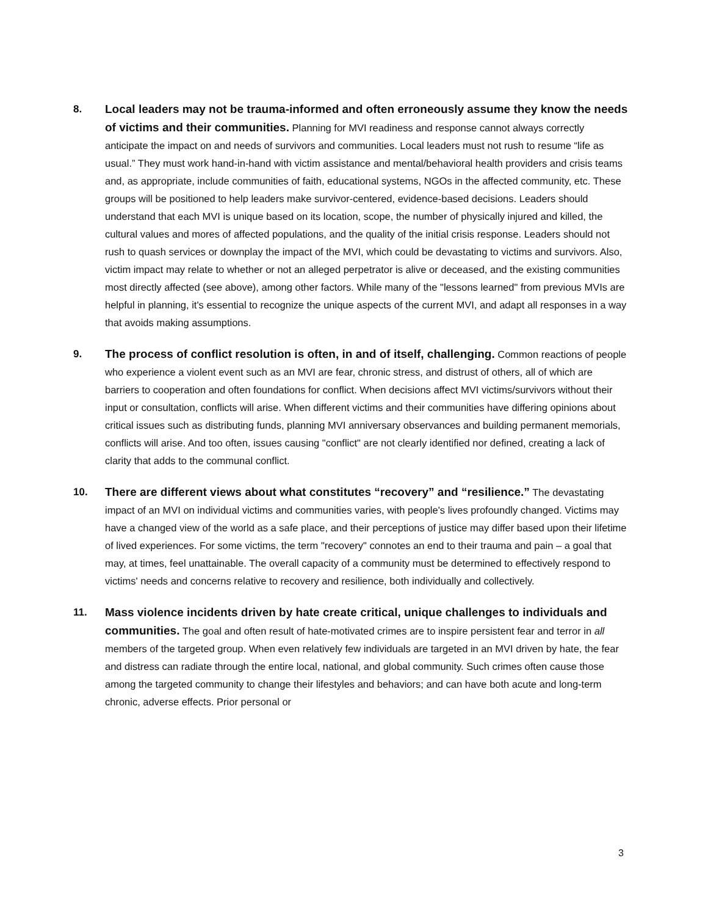8. Local leaders may not be trauma-informed and often erroneously assume they know the needs of victims and their communities. Planning for MVI readiness and response cannot always correctly anticipate the impact on and needs of survivors and communities. Local leaders must not rush to resume “life as usual.” They must work hand-in-hand with victim assistance and mental/behavioral health providers and crisis teams and, as appropriate, include communities of faith, educational systems, NGOs in the affected community, etc. These groups will be positioned to help leaders make survivor-centered, evidence-based decisions. Leaders should understand that each MVI is unique based on its location, scope, the number of physically injured and killed, the cultural values and mores of affected populations, and the quality of the initial crisis response. Leaders should not rush to quash services or downplay the impact of the MVI, which could be devastating to victims and survivors. Also, victim impact may relate to whether or not an alleged perpetrator is alive or deceased, and the existing communities most directly affected (see above), among other factors. While many of the "lessons learned" from previous MVIs are helpful in planning, it's essential to recognize the unique aspects of the current MVI, and adapt all responses in a way that avoids making assumptions.
9. The process of conflict resolution is often, in and of itself, challenging. Common reactions of people who experience a violent event such as an MVI are fear, chronic stress, and distrust of others, all of which are barriers to cooperation and often foundations for conflict. When decisions affect MVI victims/survivors without their input or consultation, conflicts will arise. When different victims and their communities have differing opinions about critical issues such as distributing funds, planning MVI anniversary observances and building permanent memorials, conflicts will arise. And too often, issues causing "conflict" are not clearly identified nor defined, creating a lack of clarity that adds to the communal conflict.
10. There are different views about what constitutes “recovery” and “resilience.” The devastating impact of an MVI on individual victims and communities varies, with people's lives profoundly changed. Victims may have a changed view of the world as a safe place, and their perceptions of justice may differ based upon their lifetime of lived experiences. For some victims, the term "recovery" connotes an end to their trauma and pain – a goal that may, at times, feel unattainable. The overall capacity of a community must be determined to effectively respond to victims' needs and concerns relative to recovery and resilience, both individually and collectively.
11. Mass violence incidents driven by hate create critical, unique challenges to individuals and communities. The goal and often result of hate-motivated crimes are to inspire persistent fear and terror in all members of the targeted group. When even relatively few individuals are targeted in an MVI driven by hate, the fear and distress can radiate through the entire local, national, and global community. Such crimes often cause those among the targeted community to change their lifestyles and behaviors; and can have both acute and long-term chronic, adverse effects. Prior personal or
3